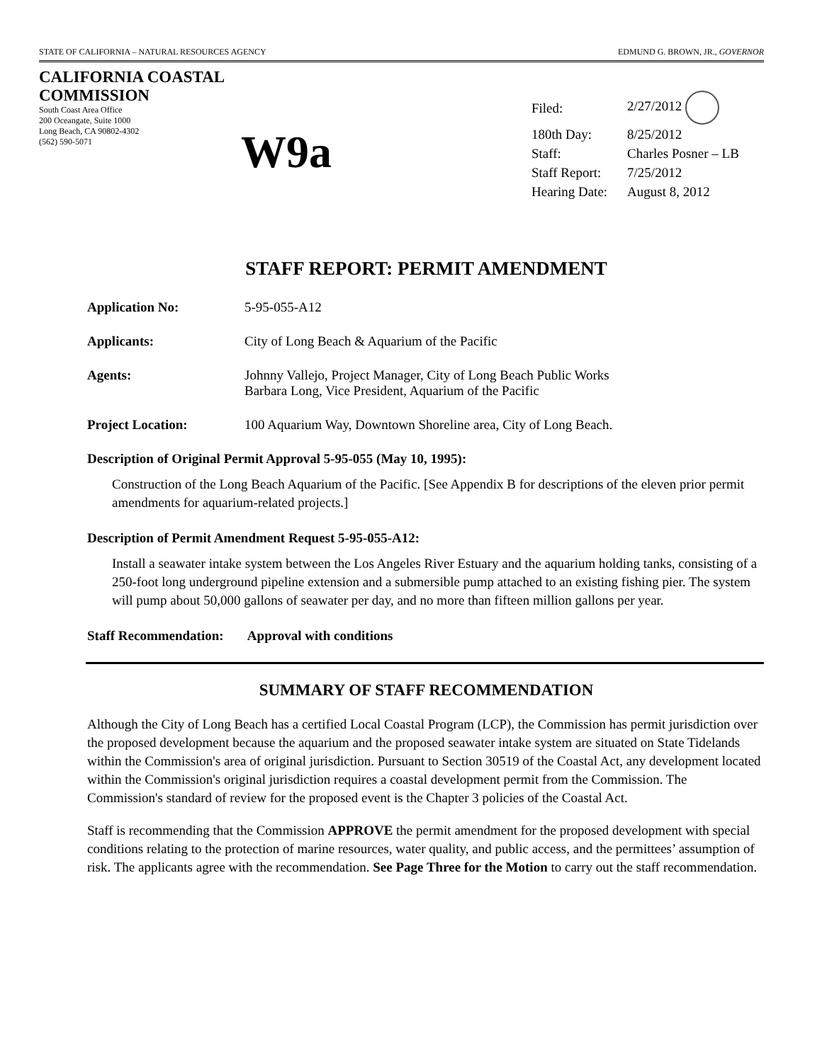STATE OF CALIFORNIA – NATURAL RESOURCES AGENCY EDMUND G. BROWN, JR., GOVERNOR
CALIFORNIA COASTAL COMMISSION
South Coast Area Office
200 Oceangate, Suite 1000
Long Beach, CA 90802-4302
(562) 590-5071
W9a
| Filed: | 2/27/2012 |
| 180th Day: | 8/25/2012 |
| Staff: | Charles Posner – LB |
| Staff Report: | 7/25/2012 |
| Hearing Date: | August 8, 2012 |
STAFF REPORT: PERMIT AMENDMENT
Application No: 5-95-055-A12
Applicants: City of Long Beach & Aquarium of the Pacific
Agents: Johnny Vallejo, Project Manager, City of Long Beach Public Works
Barbara Long, Vice President, Aquarium of the Pacific
Project Location: 100 Aquarium Way, Downtown Shoreline area, City of Long Beach.
Description of Original Permit Approval 5-95-055 (May 10, 1995):
Construction of the Long Beach Aquarium of the Pacific. [See Appendix B for descriptions of the eleven prior permit amendments for aquarium-related projects.]
Description of Permit Amendment Request 5-95-055-A12:
Install a seawater intake system between the Los Angeles River Estuary and the aquarium holding tanks, consisting of a 250-foot long underground pipeline extension and a submersible pump attached to an existing fishing pier. The system will pump about 50,000 gallons of seawater per day, and no more than fifteen million gallons per year.
Staff Recommendation: Approval with conditions
SUMMARY OF STAFF RECOMMENDATION
Although the City of Long Beach has a certified Local Coastal Program (LCP), the Commission has permit jurisdiction over the proposed development because the aquarium and the proposed seawater intake system are situated on State Tidelands within the Commission's area of original jurisdiction. Pursuant to Section 30519 of the Coastal Act, any development located within the Commission's original jurisdiction requires a coastal development permit from the Commission. The Commission's standard of review for the proposed event is the Chapter 3 policies of the Coastal Act.
Staff is recommending that the Commission APPROVE the permit amendment for the proposed development with special conditions relating to the protection of marine resources, water quality, and public access, and the permittees’ assumption of risk. The applicants agree with the recommendation. See Page Three for the Motion to carry out the staff recommendation.